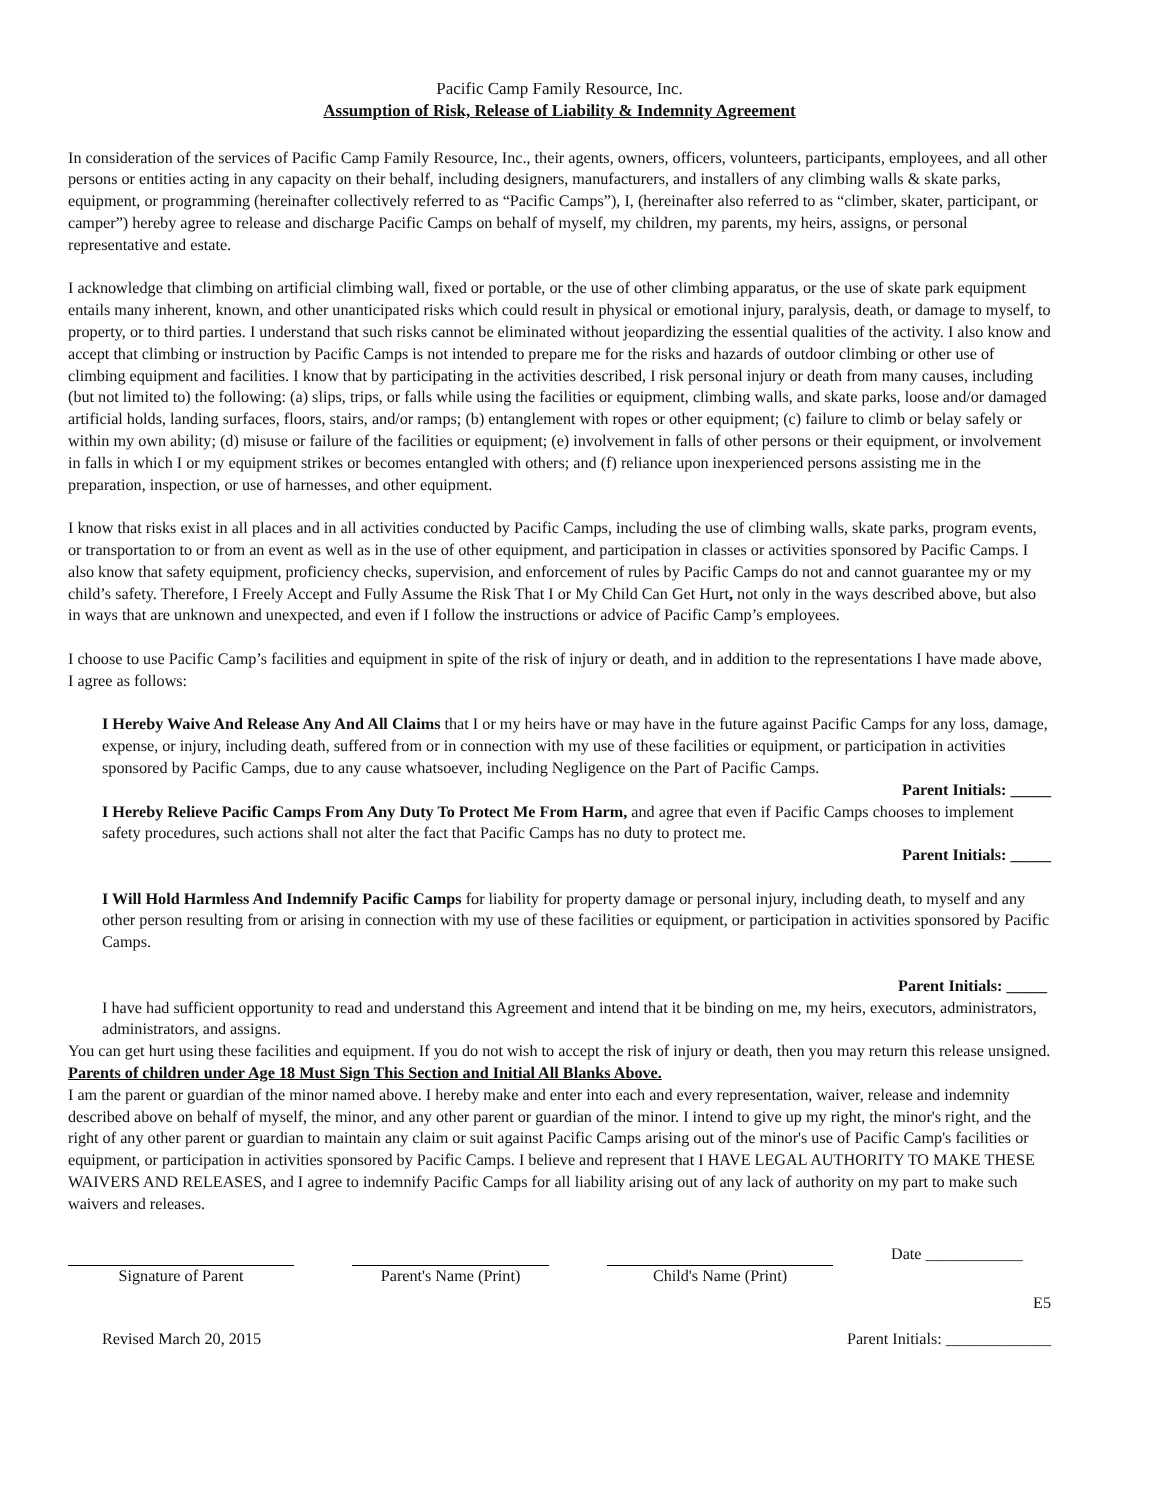Pacific Camp Family Resource, Inc.
Assumption of Risk, Release of Liability & Indemnity Agreement
In consideration of the services of Pacific Camp Family Resource, Inc., their agents, owners, officers, volunteers, participants, employees, and all other persons or entities acting in any capacity on their behalf, including designers, manufacturers, and installers of any climbing walls & skate parks, equipment, or programming (hereinafter collectively referred to as “Pacific Camps”), I, (hereinafter also referred to as “climber, skater, participant, or camper”) hereby agree to release and discharge Pacific Camps on behalf of myself, my children, my parents, my heirs, assigns, or personal representative and estate.
I acknowledge that climbing on artificial climbing wall, fixed or portable, or the use of other climbing apparatus, or the use of skate park equipment entails many inherent, known, and other unanticipated risks which could result in physical or emotional injury, paralysis, death, or damage to myself, to property, or to third parties. I understand that such risks cannot be eliminated without jeopardizing the essential qualities of the activity. I also know and accept that climbing or instruction by Pacific Camps is not intended to prepare me for the risks and hazards of outdoor climbing or other use of climbing equipment and facilities. I know that by participating in the activities described, I risk personal injury or death from many causes, including (but not limited to) the following: (a) slips, trips, or falls while using the facilities or equipment, climbing walls, and skate parks, loose and/or damaged artificial holds, landing surfaces, floors, stairs, and/or ramps; (b) entanglement with ropes or other equipment; (c) failure to climb or belay safely or within my own ability; (d) misuse or failure of the facilities or equipment; (e) involvement in falls of other persons or their equipment, or involvement in falls in which I or my equipment strikes or becomes entangled with others; and (f) reliance upon inexperienced persons assisting me in the preparation, inspection, or use of harnesses, and other equipment.
I know that risks exist in all places and in all activities conducted by Pacific Camps, including the use of climbing walls, skate parks, program events, or transportation to or from an event as well as in the use of other equipment, and participation in classes or activities sponsored by Pacific Camps. I also know that safety equipment, proficiency checks, supervision, and enforcement of rules by Pacific Camps do not and cannot guarantee my or my child’s safety. Therefore, I Freely Accept and Fully Assume the Risk That I or My Child Can Get Hurt, not only in the ways described above, but also in ways that are unknown and unexpected, and even if I follow the instructions or advice of Pacific Camp’s employees.
I choose to use Pacific Camp’s facilities and equipment in spite of the risk of injury or death, and in addition to the representations I have made above, I agree as follows:
I Hereby Waive And Release Any And All Claims that I or my heirs have or may have in the future against Pacific Camps for any loss, damage, expense, or injury, including death, suffered from or in connection with my use of these facilities or equipment, or participation in activities sponsored by Pacific Camps, due to any cause whatsoever, including Negligence on the Part of Pacific Camps.
Parent Initials: _____
I Hereby Relieve Pacific Camps From Any Duty To Protect Me From Harm, and agree that even if Pacific Camps chooses to implement safety procedures, such actions shall not alter the fact that Pacific Camps has no duty to protect me.
Parent Initials: _____
I Will Hold Harmless And Indemnify Pacific Camps for liability for property damage or personal injury, including death, to myself and any other person resulting from or arising in connection with my use of these facilities or equipment, or participation in activities sponsored by Pacific Camps.
Parent Initials: _____
I have had sufficient opportunity to read and understand this Agreement and intend that it be binding on me, my heirs, executors, administrators, administrators, and assigns.
You can get hurt using these facilities and equipment. If you do not wish to accept the risk of injury or death, then you may return this release unsigned.
Parents of children under Age 18 Must Sign This Section and Initial All Blanks Above.
I am the parent or guardian of the minor named above. I hereby make and enter into each and every representation, waiver, release and indemnity described above on behalf of myself, the minor, and any other parent or guardian of the minor. I intend to give up my right, the minor's right, and the right of any other parent or guardian to maintain any claim or suit against Pacific Camps arising out of the minor's use of Pacific Camp's facilities or equipment, or participation in activities sponsored by Pacific Camps. I believe and represent that I HAVE LEGAL AUTHORITY TO MAKE THESE WAIVERS AND RELEASES, and I agree to indemnify Pacific Camps for all liability arising out of any lack of authority on my part to make such waivers and releases.
Signature of Parent Parent's Name (Print)
Child's Name (Print) Date ____________
E5
Revised March 20, 2015 Parent Initials: _____________